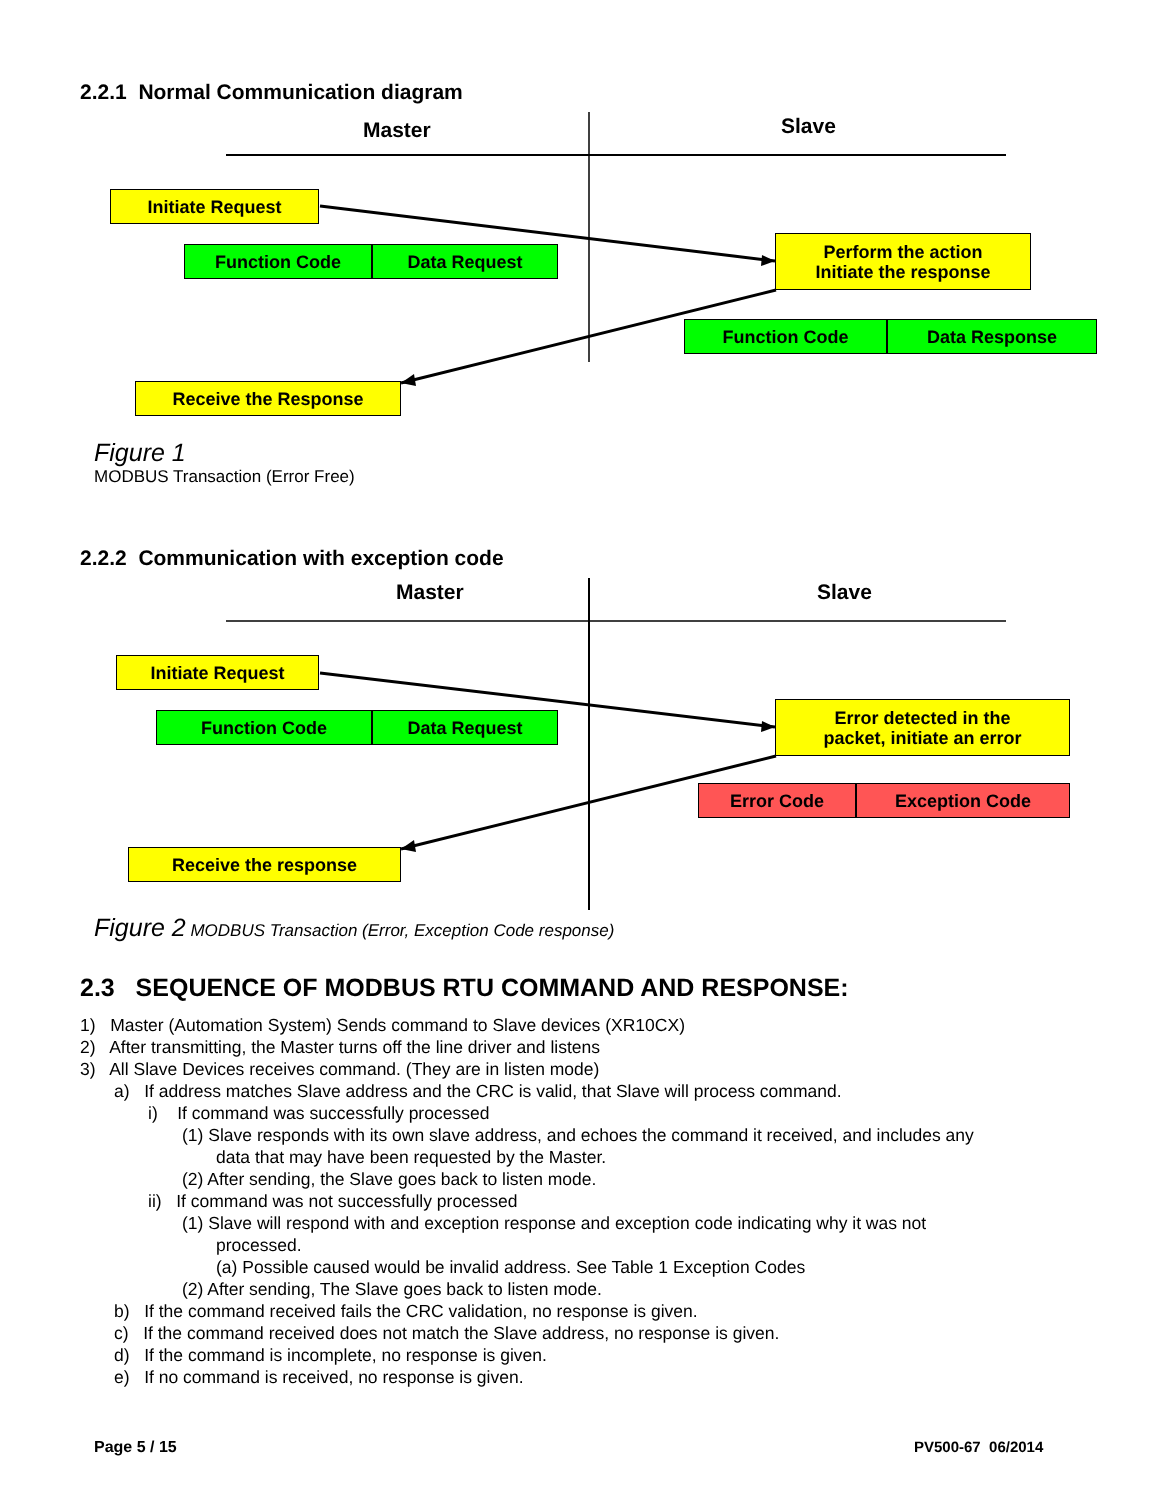2.2.1 Normal Communication diagram
Master Slave
Initiate Request
Function Code Data Request
Perform the action
Initiate the response
Function Code Data Response
Receive the Response
Figure 1
MODBUS Transaction (Error Free)
2.2.2 Communication with exception code
Master Slave
Initiate Request
Function Code Data Request
Error detected in the
packet, initiate an error
Error Code Exception Code
Receive the response
Figure 2 MODBUS Transaction (Error, Exception Code response)
2.3 SEQUENCE OF MODBUS RTU COMMAND AND RESPONSE:
1) Master (Automation System) Sends command to Slave devices (XR10CX)
2) After transmitting, the Master turns off the line driver and listens
3) All Slave Devices receives command. (They are in listen mode)
a) If address matches Slave address and the CRC is valid, that Slave will process command.
i) If command was successfully processed
(1) Slave responds with its own slave address, and echoes the command it received, and includes any
data that may have been requested by the Master.
(2) After sending, the Slave goes back to listen mode.
ii) If command was not successfully processed
(1) Slave will respond with and exception response and exception code indicating why it was not
processed.
(a) Possible caused would be invalid address. See Table 1 Exception Codes
(2) After sending, The Slave goes back to listen mode.
b) If the command received fails the CRC validation, no response is given.
c) If the command received does not match the Slave address, no response is given.
d) If the command is incomplete, no response is given.
e) If no command is received, no response is given.
Page 5 / 15 PV500-67 06/2014